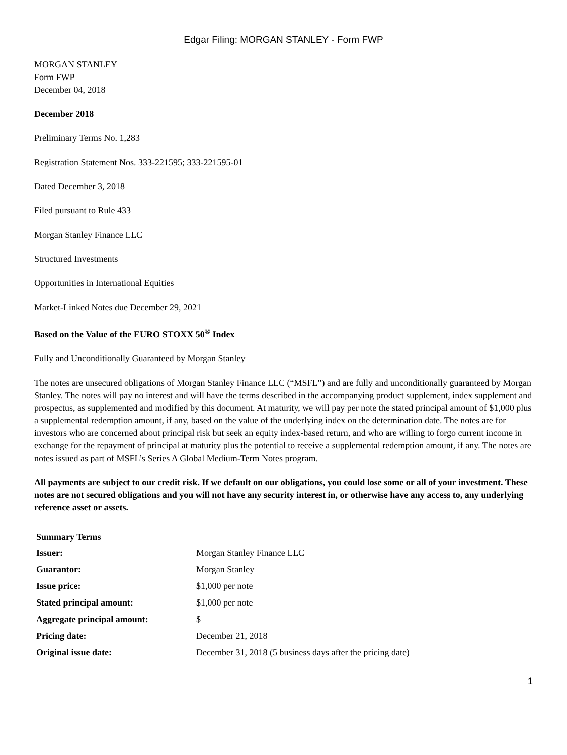Edgar Filing: MORGAN STANLEY - Form FWP
MORGAN STANLEY
Form FWP
December 04, 2018
December 2018
Preliminary Terms No. 1,283
Registration Statement Nos. 333-221595; 333-221595-01
Dated December 3, 2018
Filed pursuant to Rule 433
Morgan Stanley Finance LLC
Structured Investments
Opportunities in International Equities
Market-Linked Notes due December 29, 2021
Based on the Value of the EURO STOXX 50<sup>®</sup> Index
Fully and Unconditionally Guaranteed by Morgan Stanley
The notes are unsecured obligations of Morgan Stanley Finance LLC (“MSFL”) and are fully and unconditionally guaranteed by Morgan Stanley. The notes will pay no interest and will have the terms described in the accompanying product supplement, index supplement and prospectus, as supplemented and modified by this document. At maturity, we will pay per note the stated principal amount of $1,000 plus a supplemental redemption amount, if any, based on the value of the underlying index on the determination date. The notes are for investors who are concerned about principal risk but seek an equity index-based return, and who are willing to forgo current income in exchange for the repayment of principal at maturity plus the potential to receive a supplemental redemption amount, if any. The notes are notes issued as part of MSFL’s Series A Global Medium-Term Notes program.
All payments are subject to our credit risk. If we default on our obligations, you could lose some or all of your investment. These notes are not secured obligations and you will not have any security interest in, or otherwise have any access to, any underlying reference asset or assets.
| Summary Terms | |
| --- | --- |
| Issuer: | Morgan Stanley Finance LLC |
| Guarantor: | Morgan Stanley |
| Issue price: | $1,000 per note |
| Stated principal amount: | $1,000 per note |
| Aggregate principal amount: | $ |
| Pricing date: | December 21, 2018 |
| Original issue date: | December 31, 2018 (5 business days after the pricing date) |
1